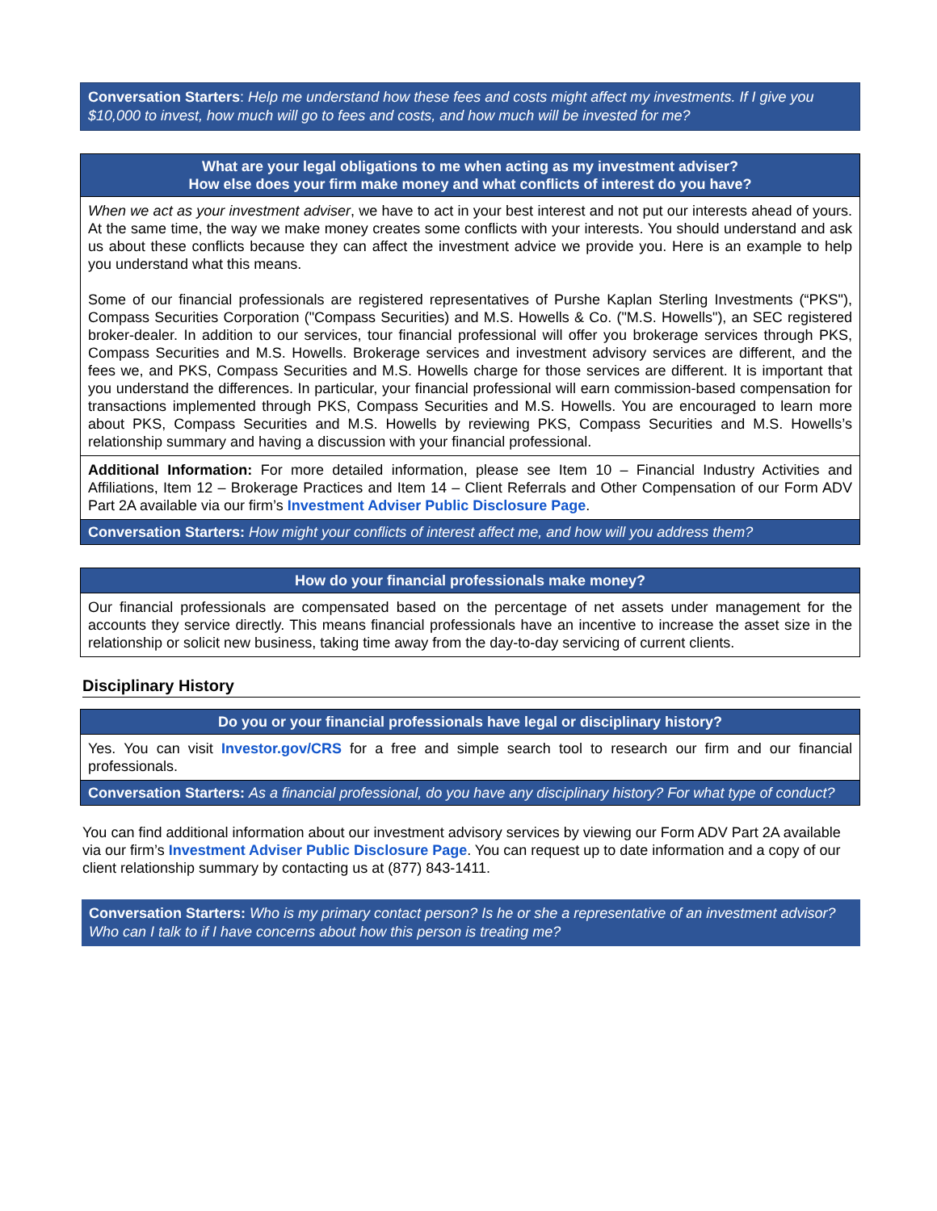Conversation Starters: Help me understand how these fees and costs might affect my investments. If I give you $10,000 to invest, how much will go to fees and costs, and how much will be invested for me?
What are your legal obligations to me when acting as my investment adviser?
How else does your firm make money and what conflicts of interest do you have?
When we act as your investment adviser, we have to act in your best interest and not put our interests ahead of yours. At the same time, the way we make money creates some conflicts with your interests. You should understand and ask us about these conflicts because they can affect the investment advice we provide you. Here is an example to help you understand what this means.
Some of our financial professionals are registered representatives of Purshe Kaplan Sterling Investments (“PKS"), Compass Securities Corporation ("Compass Securities) and M.S. Howells & Co. ("M.S. Howells"), an SEC registered broker-dealer. In addition to our services, tour financial professional will offer you brokerage services through PKS, Compass Securities and M.S. Howells. Brokerage services and investment advisory services are different, and the fees we, and PKS, Compass Securities and M.S. Howells charge for those services are different. It is important that you understand the differences. In particular, your financial professional will earn commission-based compensation for transactions implemented through PKS, Compass Securities and M.S. Howells. You are encouraged to learn more about PKS, Compass Securities and M.S. Howells by reviewing PKS, Compass Securities and M.S. Howells’s relationship summary and having a discussion with your financial professional.
Additional Information: For more detailed information, please see Item 10 – Financial Industry Activities and Affiliations, Item 12 – Brokerage Practices and Item 14 – Client Referrals and Other Compensation of our Form ADV Part 2A available via our firm’s Investment Adviser Public Disclosure Page.
Conversation Starters: How might your conflicts of interest affect me, and how will you address them?
How do your financial professionals make money?
Our financial professionals are compensated based on the percentage of net assets under management for the accounts they service directly. This means financial professionals have an incentive to increase the asset size in the relationship or solicit new business, taking time away from the day-to-day servicing of current clients.
Disciplinary History
Do you or your financial professionals have legal or disciplinary history?
Yes. You can visit Investor.gov/CRS for a free and simple search tool to research our firm and our financial professionals.
Conversation Starters: As a financial professional, do you have any disciplinary history? For what type of conduct?
You can find additional information about our investment advisory services by viewing our Form ADV Part 2A available via our firm’s Investment Adviser Public Disclosure Page. You can request up to date information and a copy of our client relationship summary by contacting us at (877) 843-1411.
Conversation Starters: Who is my primary contact person? Is he or she a representative of an investment advisor? Who can I talk to if I have concerns about how this person is treating me?